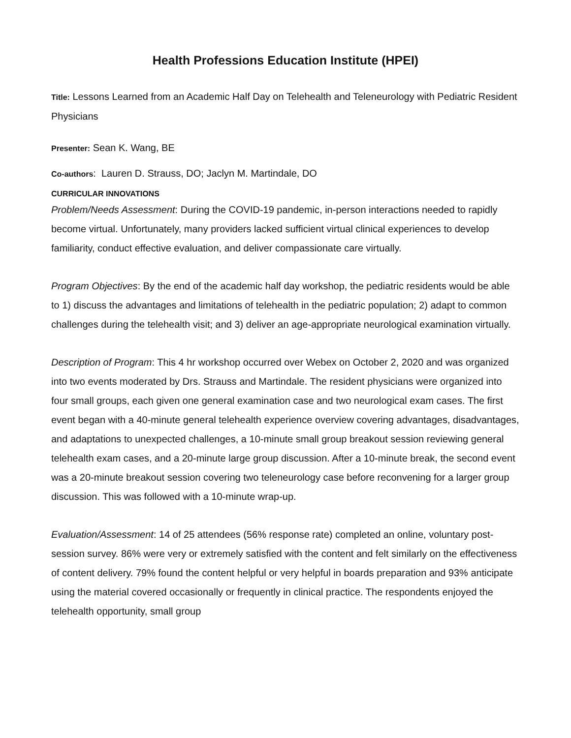Health Professions Education Institute (HPEI)
Title: Lessons Learned from an Academic Half Day on Telehealth and Teleneurology with Pediatric Resident Physicians
Presenter: Sean K. Wang, BE
Co-authors: Lauren D. Strauss, DO; Jaclyn M. Martindale, DO
CURRICULAR INNOVATIONS
Problem/Needs Assessment: During the COVID-19 pandemic, in-person interactions needed to rapidly become virtual. Unfortunately, many providers lacked sufficient virtual clinical experiences to develop familiarity, conduct effective evaluation, and deliver compassionate care virtually.
Program Objectives: By the end of the academic half day workshop, the pediatric residents would be able to 1) discuss the advantages and limitations of telehealth in the pediatric population; 2) adapt to common challenges during the telehealth visit; and 3) deliver an age-appropriate neurological examination virtually.
Description of Program: This 4 hr workshop occurred over Webex on October 2, 2020 and was organized into two events moderated by Drs. Strauss and Martindale. The resident physicians were organized into four small groups, each given one general examination case and two neurological exam cases. The first event began with a 40-minute general telehealth experience overview covering advantages, disadvantages, and adaptations to unexpected challenges, a 10-minute small group breakout session reviewing general telehealth exam cases, and a 20-minute large group discussion. After a 10-minute break, the second event was a 20-minute breakout session covering two teleneurology case before reconvening for a larger group discussion. This was followed with a 10-minute wrap-up.
Evaluation/Assessment: 14 of 25 attendees (56% response rate) completed an online, voluntary post-session survey. 86% were very or extremely satisfied with the content and felt similarly on the effectiveness of content delivery. 79% found the content helpful or very helpful in boards preparation and 93% anticipate using the material covered occasionally or frequently in clinical practice. The respondents enjoyed the telehealth opportunity, small group